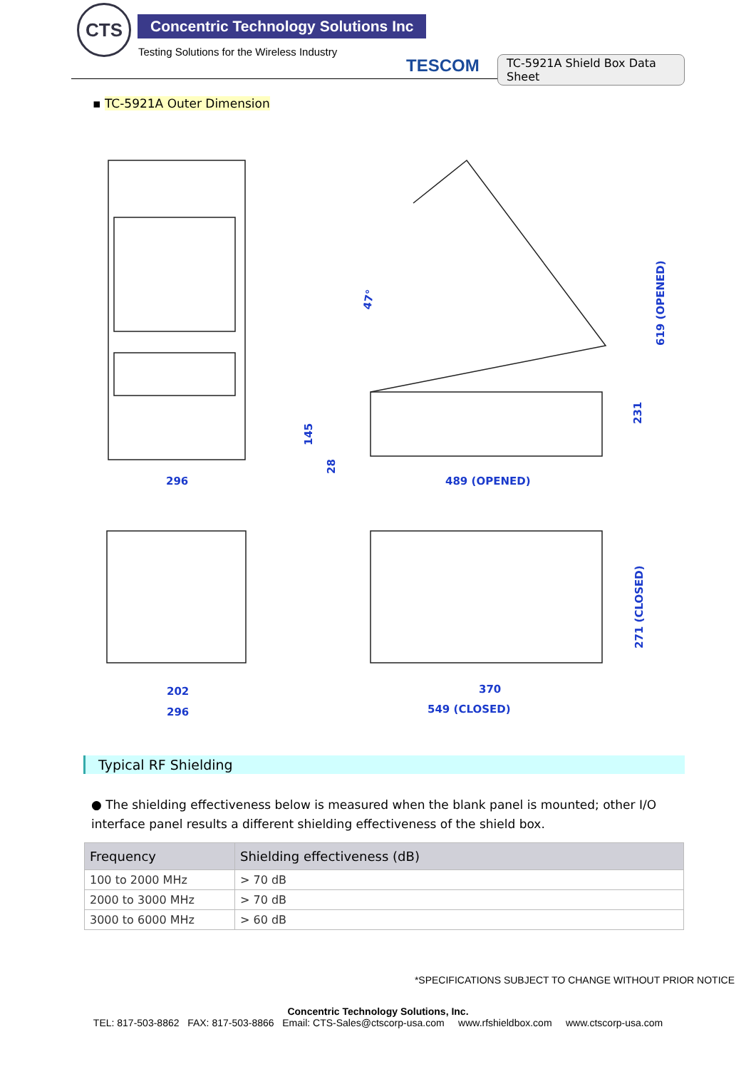CTS
Concentric Technology Solutions Inc
Testing Solutions for the Wireless Industry
TESCOM TC-5921A Shield Box Data Sheet
▪ TC-5921A Outer Dimension
296
489 (OPENED)
145
28
231
619 (OPENED)
47°
202
296
370
549 (CLOSED)
271 (CLOSED)
Typical RF Shielding
● The shielding effectiveness below is measured when the blank panel is mounted; other I/O interface panel results a different shielding effectiveness of the shield box.
| Frequency | Shielding effectiveness (dB) |
| --- | --- |
| 100 to 2000 MHz | > 70 dB |
| 2000 to 3000 MHz | > 70 dB |
| 3000 to 6000 MHz | > 60 dB |
*SPECIFICATIONS SUBJECT TO CHANGE WITHOUT PRIOR NOTICE
Concentric Technology Solutions, Inc.
TEL: 817-503-8862 FAX: 817-503-8866 Email: CTS-Sales@ctscorp-usa.com www.rfshieldbox.com www.ctscorp-usa.com